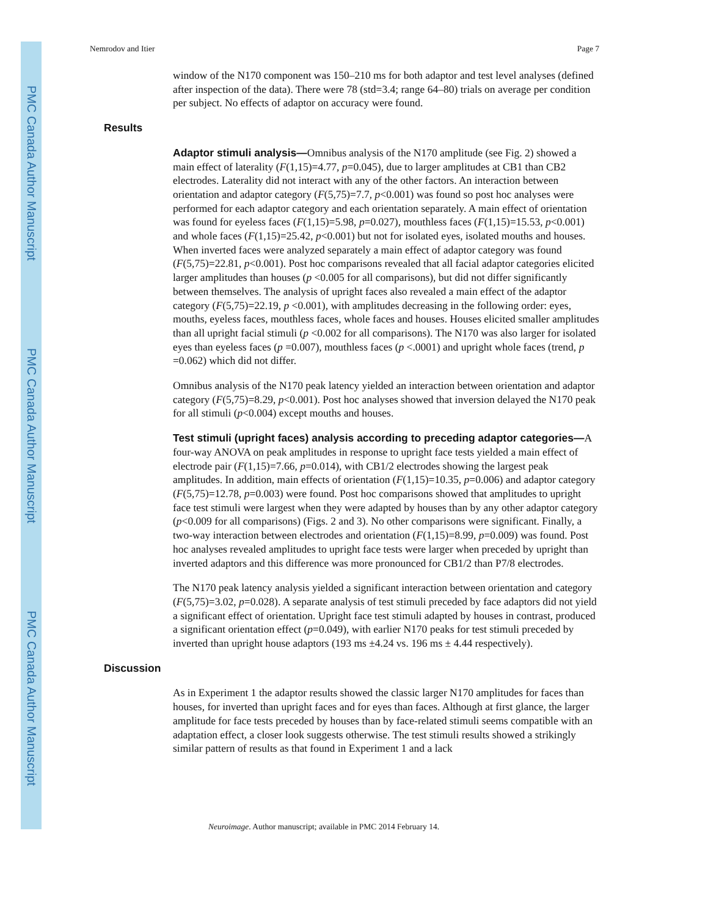PMC Canada Author Manuscript
PMC Canada Author Manuscript
PMC Canada Author Manuscript
Nemrodov and Itier Page 7
window of the N170 component was 150–210 ms for both adaptor and test level analyses (defined after inspection of the data). There were 78 (std=3.4; range 64–80) trials on average per condition per subject. No effects of adaptor on accuracy were found.
Results
Adaptor stimuli analysis—Omnibus analysis of the N170 amplitude (see Fig. 2) showed a main effect of laterality (F(1,15)=4.77, p=0.045), due to larger amplitudes at CB1 than CB2 electrodes. Laterality did not interact with any of the other factors. An interaction between orientation and adaptor category (F(5,75)=7.7, p<0.001) was found so post hoc analyses were performed for each adaptor category and each orientation separately. A main effect of orientation was found for eyeless faces (F(1,15)=5.98, p=0.027), mouthless faces (F(1,15)=15.53, p<0.001) and whole faces (F(1,15)=25.42, p<0.001) but not for isolated eyes, isolated mouths and houses. When inverted faces were analyzed separately a main effect of adaptor category was found (F(5,75)=22.81, p<0.001). Post hoc comparisons revealed that all facial adaptor categories elicited larger amplitudes than houses (p <0.005 for all comparisons), but did not differ significantly between themselves. The analysis of upright faces also revealed a main effect of the adaptor category (F(5,75)=22.19, p <0.001), with amplitudes decreasing in the following order: eyes, mouths, eyeless faces, mouthless faces, whole faces and houses. Houses elicited smaller amplitudes than all upright facial stimuli (p <0.002 for all comparisons). The N170 was also larger for isolated eyes than eyeless faces (p =0.007), mouthless faces (p <.0001) and upright whole faces (trend, p =0.062) which did not differ.
Omnibus analysis of the N170 peak latency yielded an interaction between orientation and adaptor category (F(5,75)=8.29, p<0.001). Post hoc analyses showed that inversion delayed the N170 peak for all stimuli (p<0.004) except mouths and houses.
Test stimuli (upright faces) analysis according to preceding adaptor categories—A four-way ANOVA on peak amplitudes in response to upright face tests yielded a main effect of electrode pair (F(1,15)=7.66, p=0.014), with CB1/2 electrodes showing the largest peak amplitudes. In addition, main effects of orientation (F(1,15)=10.35, p=0.006) and adaptor category (F(5,75)=12.78, p=0.003) were found. Post hoc comparisons showed that amplitudes to upright face test stimuli were largest when they were adapted by houses than by any other adaptor category (p<0.009 for all comparisons) (Figs. 2 and 3). No other comparisons were significant. Finally, a two-way interaction between electrodes and orientation (F(1,15)=8.99, p=0.009) was found. Post hoc analyses revealed amplitudes to upright face tests were larger when preceded by upright than inverted adaptors and this difference was more pronounced for CB1/2 than P7/8 electrodes.
The N170 peak latency analysis yielded a significant interaction between orientation and category (F(5,75)=3.02, p=0.028). A separate analysis of test stimuli preceded by face adaptors did not yield a significant effect of orientation. Upright face test stimuli adapted by houses in contrast, produced a significant orientation effect (p=0.049), with earlier N170 peaks for test stimuli preceded by inverted than upright house adaptors (193 ms ±4.24 vs. 196 ms ± 4.44 respectively).
Discussion
As in Experiment 1 the adaptor results showed the classic larger N170 amplitudes for faces than houses, for inverted than upright faces and for eyes than faces. Although at first glance, the larger amplitude for face tests preceded by houses than by face-related stimuli seems compatible with an adaptation effect, a closer look suggests otherwise. The test stimuli results showed a strikingly similar pattern of results as that found in Experiment 1 and a lack
Neuroimage. Author manuscript; available in PMC 2014 February 14.